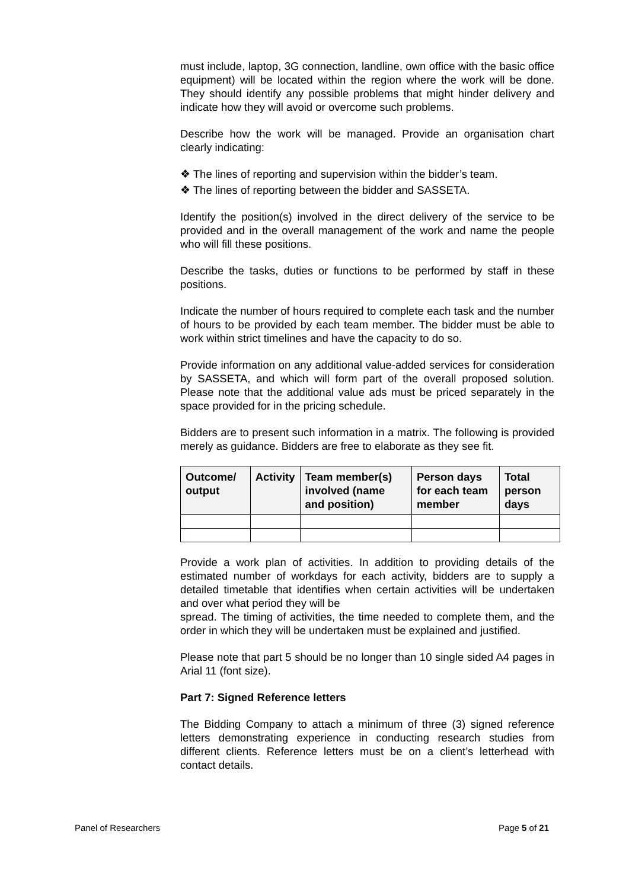must include, laptop, 3G connection, landline, own office with the basic office equipment) will be located within the region where the work will be done. They should identify any possible problems that might hinder delivery and indicate how they will avoid or overcome such problems.
Describe how the work will be managed. Provide an organisation chart clearly indicating:
❖ The lines of reporting and supervision within the bidder’s team.
❖ The lines of reporting between the bidder and SASSETA.
Identify the position(s) involved in the direct delivery of the service to be provided and in the overall management of the work and name the people who will fill these positions.
Describe the tasks, duties or functions to be performed by staff in these positions.
Indicate the number of hours required to complete each task and the number of hours to be provided by each team member. The bidder must be able to work within strict timelines and have the capacity to do so.
Provide information on any additional value-added services for consideration by SASSETA, and which will form part of the overall proposed solution. Please note that the additional value ads must be priced separately in the space provided for in the pricing schedule.
Bidders are to present such information in a matrix. The following is provided merely as guidance. Bidders are free to elaborate as they see fit.
| Outcome/ output | Activity | Team member(s) involved (name and position) | Person days for each team member | Total person days |
| --- | --- | --- | --- | --- |
Provide a work plan of activities. In addition to providing details of the estimated number of workdays for each activity, bidders are to supply a detailed timetable that identifies when certain activities will be undertaken and over what period they will be
spread. The timing of activities, the time needed to complete them, and the order in which they will be undertaken must be explained and justified.
Please note that part 5 should be no longer than 10 single sided A4 pages in Arial 11 (font size).
Part 7: Signed Reference letters
The Bidding Company to attach a minimum of three (3) signed reference letters demonstrating experience in conducting research studies from different clients. Reference letters must be on a client’s letterhead with contact details.
Panel of Researchers Page 5 of 21